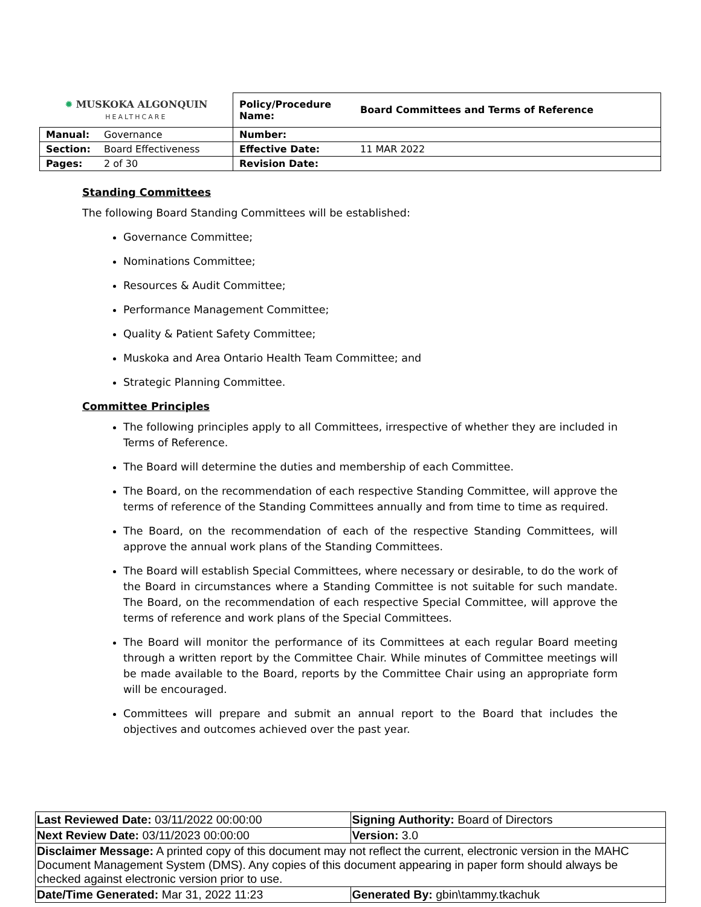| ✹ MUSKOKA ALGONQUIN HEALTHCARE | | Policy/Procedure Name: | Board Committees and Terms of Reference |
| Manual: | Governance | Number: | |
| Section: | Board Effectiveness | Effective Date: | 11 MAR 2022 |
| Pages: | 2 of 30 | Revision Date: | |
Standing Committees
The following Board Standing Committees will be established:
Governance Committee;
Nominations Committee;
Resources & Audit Committee;
Performance Management Committee;
Quality & Patient Safety Committee;
Muskoka and Area Ontario Health Team Committee; and
Strategic Planning Committee.
Committee Principles
The following principles apply to all Committees, irrespective of whether they are included in Terms of Reference.
The Board will determine the duties and membership of each Committee.
The Board, on the recommendation of each respective Standing Committee, will approve the terms of reference of the Standing Committees annually and from time to time as required.
The Board, on the recommendation of each of the respective Standing Committees, will approve the annual work plans of the Standing Committees.
The Board will establish Special Committees, where necessary or desirable, to do the work of the Board in circumstances where a Standing Committee is not suitable for such mandate. The Board, on the recommendation of each respective Special Committee, will approve the terms of reference and work plans of the Special Committees.
The Board will monitor the performance of its Committees at each regular Board meeting through a written report by the Committee Chair. While minutes of Committee meetings will be made available to the Board, reports by the Committee Chair using an appropriate form will be encouraged.
Committees will prepare and submit an annual report to the Board that includes the objectives and outcomes achieved over the past year.
| Last Reviewed Date: 03/11/2022 00:00:00 | Signing Authority: Board of Directors |
| Next Review Date: 03/11/2023 00:00:00 | Version: 3.0 |
| Disclaimer Message: A printed copy of this document may not reflect the current, electronic version in the MAHC Document Management System (DMS). Any copies of this document appearing in paper form should always be checked against electronic version prior to use. | |
| Date/Time Generated: Mar 31, 2022 11:23 | Generated By: gbin\tammy.tkachuk |